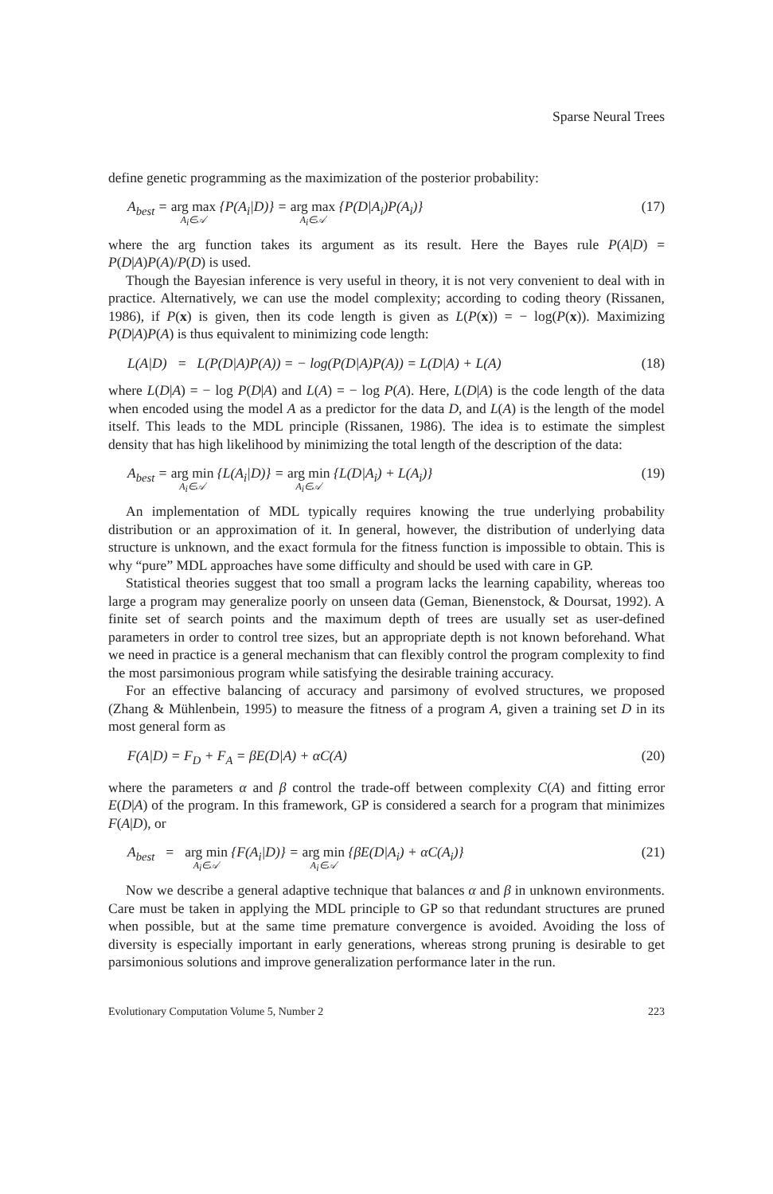Sparse Neural Trees
define genetic programming as the maximization of the posterior probability:
A<sub>best</sub> = arg max<sub>A<sub>i</sub>∈𝒜</sub> {P(A<sub>i</sub>|D)} = arg max<sub>A<sub>i</sub>∈𝒜</sub> {P(D|A<sub>i</sub>)P(A<sub>i</sub>)} (17)
where the arg function takes its argument as its result. Here the Bayes rule P(A|D) = P(D|A)P(A)/P(D) is used.
Though the Bayesian inference is very useful in theory, it is not very convenient to deal with in practice. Alternatively, we can use the model complexity; according to coding theory (Rissanen, 1986), if P(x) is given, then its code length is given as L(P(x)) = − log(P(x)). Maximizing P(D|A)P(A) is thus equivalent to minimizing code length:
L(A|D) = L(P(D|A)P(A)) = − log(P(D|A)P(A)) = L(D|A) + L(A) (18)
where L(D|A) = − log P(D|A) and L(A) = − log P(A). Here, L(D|A) is the code length of the data when encoded using the model A as a predictor for the data D, and L(A) is the length of the model itself. This leads to the MDL principle (Rissanen, 1986). The idea is to estimate the simplest density that has high likelihood by minimizing the total length of the description of the data:
A<sub>best</sub> = arg min<sub>A<sub>i</sub>∈𝒜</sub> {L(A<sub>i</sub>|D)} = arg min<sub>A<sub>i</sub>∈𝒜</sub> {L(D|A<sub>i</sub>) + L(A<sub>i</sub>)} (19)
An implementation of MDL typically requires knowing the true underlying probability distribution or an approximation of it. In general, however, the distribution of underlying data structure is unknown, and the exact formula for the fitness function is impossible to obtain. This is why “pure” MDL approaches have some difficulty and should be used with care in GP.
Statistical theories suggest that too small a program lacks the learning capability, whereas too large a program may generalize poorly on unseen data (Geman, Bienenstock, & Doursat, 1992). A finite set of search points and the maximum depth of trees are usually set as user-defined parameters in order to control tree sizes, but an appropriate depth is not known beforehand. What we need in practice is a general mechanism that can flexibly control the program complexity to find the most parsimonious program while satisfying the desirable training accuracy.
For an effective balancing of accuracy and parsimony of evolved structures, we proposed (Zhang & Mühlenbein, 1995) to measure the fitness of a program A, given a training set D in its most general form as
F(A|D) = F<sub>D</sub> + F<sub>A</sub> = βE(D|A) + αC(A) (20)
where the parameters α and β control the trade-off between complexity C(A) and fitting error E(D|A) of the program. In this framework, GP is considered a search for a program that minimizes F(A|D), or
A<sub>best</sub> = arg min<sub>A<sub>i</sub>∈𝒜</sub> {F(A<sub>i</sub>|D)} = arg min<sub>A<sub>i</sub>∈𝒜</sub> {βE(D|A<sub>i</sub>) + αC(A<sub>i</sub>)} (21)
Now we describe a general adaptive technique that balances α and β in unknown environments. Care must be taken in applying the MDL principle to GP so that redundant structures are pruned when possible, but at the same time premature convergence is avoided. Avoiding the loss of diversity is especially important in early generations, whereas strong pruning is desirable to get parsimonious solutions and improve generalization performance later in the run.
Evolutionary Computation Volume 5, Number 2 223